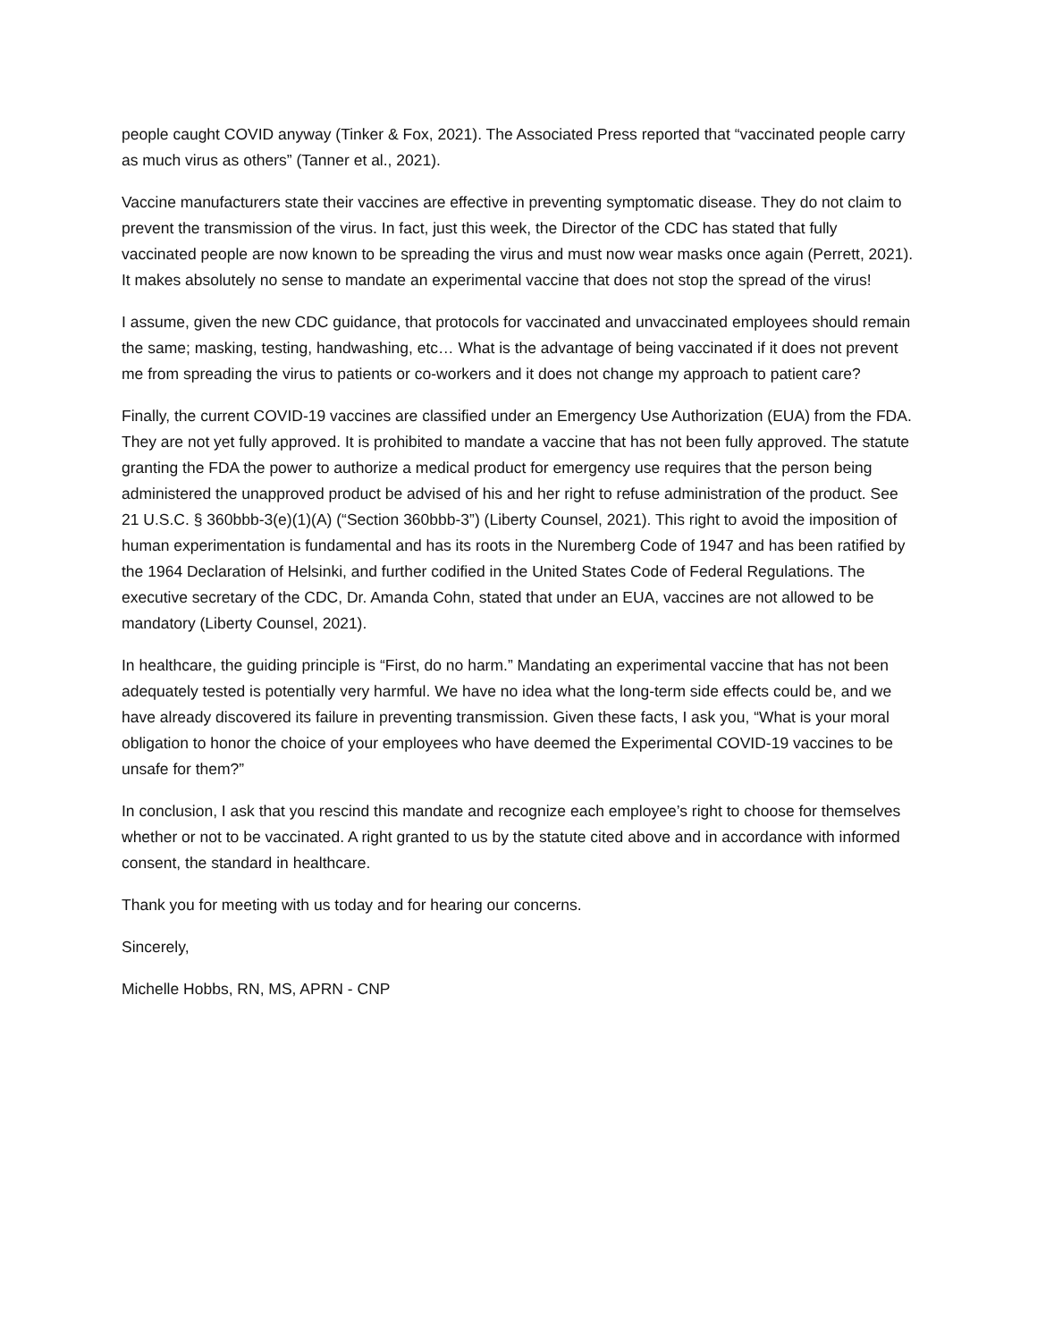people caught COVID anyway (Tinker & Fox, 2021). The Associated Press reported that “vaccinated people carry as much virus as others” (Tanner et al., 2021).
Vaccine manufacturers state their vaccines are effective in preventing symptomatic disease. They do not claim to prevent the transmission of the virus. In fact, just this week, the Director of the CDC has stated that fully vaccinated people are now known to be spreading the virus and must now wear masks once again (Perrett, 2021). It makes absolutely no sense to mandate an experimental vaccine that does not stop the spread of the virus!
I assume, given the new CDC guidance, that protocols for vaccinated and unvaccinated employees should remain the same; masking, testing, handwashing, etc… What is the advantage of being vaccinated if it does not prevent me from spreading the virus to patients or co-workers and it does not change my approach to patient care?
Finally, the current COVID-19 vaccines are classified under an Emergency Use Authorization (EUA) from the FDA. They are not yet fully approved. It is prohibited to mandate a vaccine that has not been fully approved. The statute granting the FDA the power to authorize a medical product for emergency use requires that the person being administered the unapproved product be advised of his and her right to refuse administration of the product. See 21 U.S.C. § 360bbb-3(e)(1)(A) (“Section 360bbb-3”) (Liberty Counsel, 2021). This right to avoid the imposition of human experimentation is fundamental and has its roots in the Nuremberg Code of 1947 and has been ratified by the 1964 Declaration of Helsinki, and further codified in the United States Code of Federal Regulations. The executive secretary of the CDC, Dr. Amanda Cohn, stated that under an EUA, vaccines are not allowed to be mandatory (Liberty Counsel, 2021).
In healthcare, the guiding principle is “First, do no harm.” Mandating an experimental vaccine that has not been adequately tested is potentially very harmful. We have no idea what the long-term side effects could be, and we have already discovered its failure in preventing transmission. Given these facts, I ask you, “What is your moral obligation to honor the choice of your employees who have deemed the Experimental COVID-19 vaccines to be unsafe for them?”
In conclusion, I ask that you rescind this mandate and recognize each employee’s right to choose for themselves whether or not to be vaccinated. A right granted to us by the statute cited above and in accordance with informed consent, the standard in healthcare.
Thank you for meeting with us today and for hearing our concerns.
Sincerely,
Michelle Hobbs, RN, MS, APRN - CNP